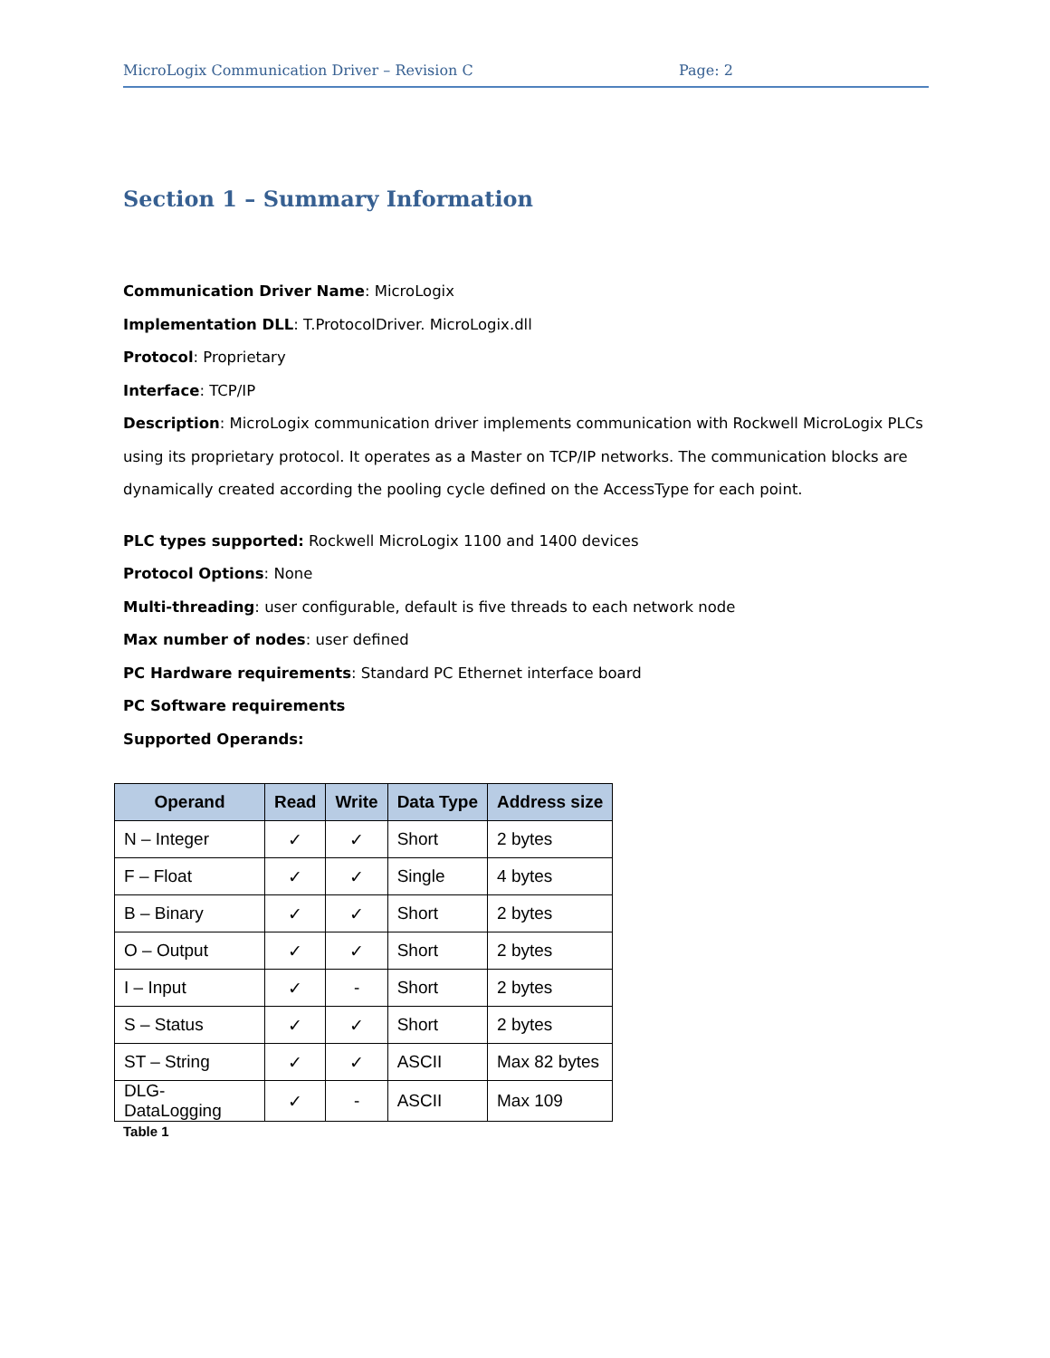MicroLogix Communication Driver – Revision C Page: 2
Section 1 – Summary Information
Communication Driver Name: MicroLogix
Implementation DLL: T.ProtocolDriver. MicroLogix.dll
Protocol: Proprietary
Interface: TCP/IP
Description: MicroLogix communication driver implements communication with Rockwell MicroLogix PLCs using its proprietary protocol. It operates as a Master on TCP/IP networks. The communication blocks are dynamically created according the pooling cycle defined on the AccessType for each point.
PLC types supported: Rockwell MicroLogix 1100 and 1400 devices
Protocol Options: None
Multi-threading: user configurable, default is five threads to each network node
Max number of nodes: user defined
PC Hardware requirements: Standard PC Ethernet interface board
PC Software requirements
Supported Operands:
| Operand | Read | Write | Data Type | Address size |
| --- | --- | --- | --- | --- |
| N – Integer | ✓ | ✓ | Short | 2 bytes |
| F – Float | ✓ | ✓ | Single | 4 bytes |
| B – Binary | ✓ | ✓ | Short | 2 bytes |
| O – Output | ✓ | ✓ | Short | 2 bytes |
| I – Input | ✓ | - | Short | 2 bytes |
| S – Status | ✓ | ✓ | Short | 2 bytes |
| ST – String | ✓ | ✓ | ASCII | Max 82 bytes |
| DLG-DataLogging | ✓ | - | ASCII | Max 109 |
Table 1